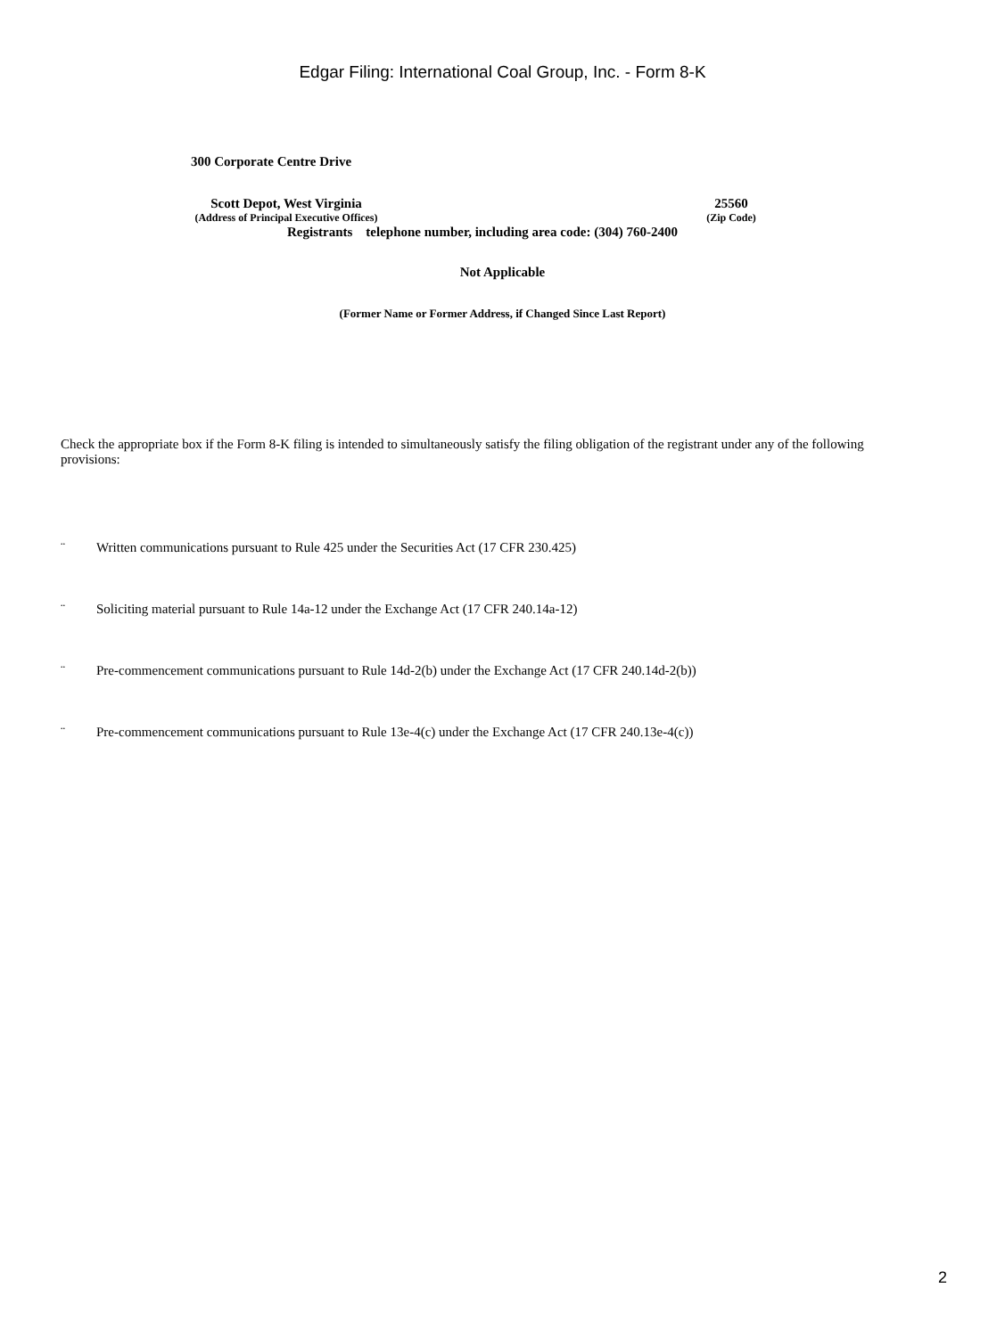Edgar Filing: International Coal Group, Inc. - Form 8-K
300 Corporate Centre Drive
Scott Depot, West Virginia
(Address of Principal Executive Offices)
25560
(Zip Code)
Registrants telephone number, including area code: (304) 760-2400
Not Applicable
(Former Name or Former Address, if Changed Since Last Report)
Check the appropriate box if the Form 8-K filing is intended to simultaneously satisfy the filing obligation of the registrant under any of the following provisions:
¨ Written communications pursuant to Rule 425 under the Securities Act (17 CFR 230.425)
¨ Soliciting material pursuant to Rule 14a-12 under the Exchange Act (17 CFR 240.14a-12)
¨ Pre-commencement communications pursuant to Rule 14d-2(b) under the Exchange Act (17 CFR 240.14d-2(b))
¨ Pre-commencement communications pursuant to Rule 13e-4(c) under the Exchange Act (17 CFR 240.13e-4(c))
2